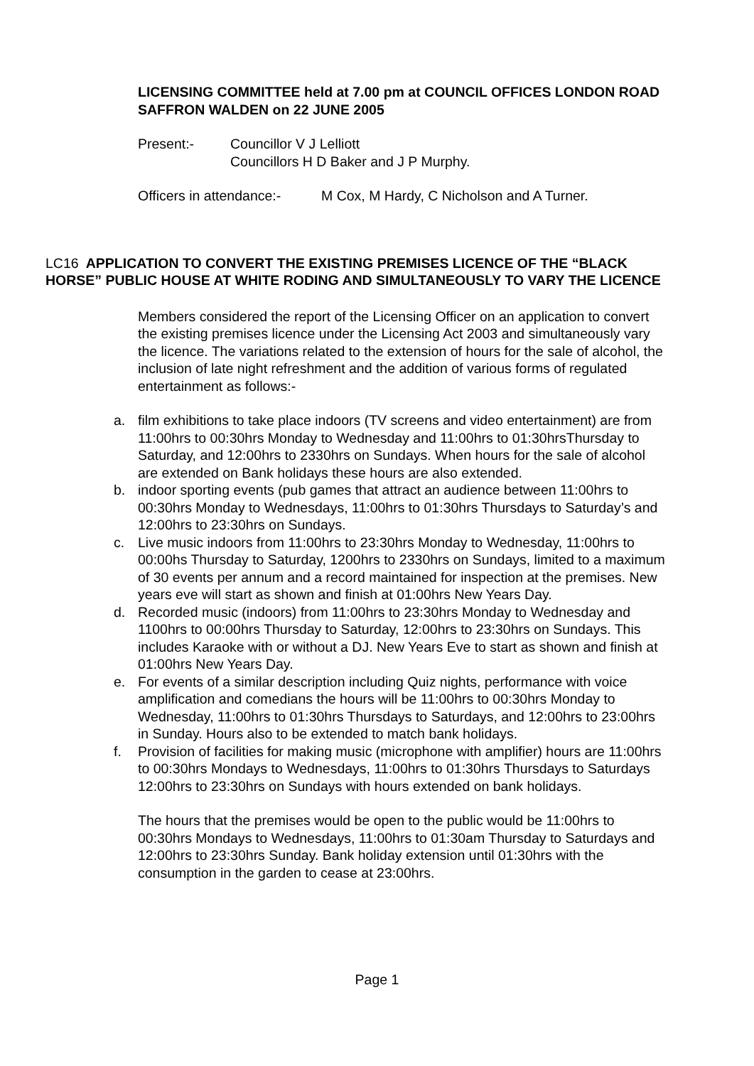LICENSING COMMITTEE held at 7.00 pm at COUNCIL OFFICES LONDON ROAD SAFFRON WALDEN on 22 JUNE 2005
Present:- Councillor V J Lelliott
Councillors H D Baker and J P Murphy.
Officers in attendance:-
M Cox, M Hardy, C Nicholson and A Turner.
LC16 APPLICATION TO CONVERT THE EXISTING PREMISES LICENCE OF THE “BLACK HORSE” PUBLIC HOUSE AT WHITE RODING AND SIMULTANEOUSLY TO VARY THE LICENCE
Members considered the report of the Licensing Officer on an application to convert the existing premises licence under the Licensing Act 2003 and simultaneously vary the licence. The variations related to the extension of hours for the sale of alcohol, the inclusion of late night refreshment and the addition of various forms of regulated entertainment as follows:-
a. film exhibitions to take place indoors (TV screens and video entertainment) are from 11:00hrs to 00:30hrs Monday to Wednesday and 11:00hrs to 01:30hrsThursday to Saturday, and 12:00hrs to 2330hrs on Sundays. When hours for the sale of alcohol are extended on Bank holidays these hours are also extended.
b. indoor sporting events (pub games that attract an audience between 11:00hrs to 00:30hrs Monday to Wednesdays, 11:00hrs to 01:30hrs Thursdays to Saturday’s and 12:00hrs to 23:30hrs on Sundays.
c. Live music indoors from 11:00hrs to 23:30hrs Monday to Wednesday, 11:00hrs to 00:00hs Thursday to Saturday, 1200hrs to 2330hrs on Sundays, limited to a maximum of 30 events per annum and a record maintained for inspection at the premises. New years eve will start as shown and finish at 01:00hrs New Years Day.
d. Recorded music (indoors) from 11:00hrs to 23:30hrs Monday to Wednesday and 1100hrs to 00:00hrs Thursday to Saturday, 12:00hrs to 23:30hrs on Sundays. This includes Karaoke with or without a DJ. New Years Eve to start as shown and finish at 01:00hrs New Years Day.
e. For events of a similar description including Quiz nights, performance with voice amplification and comedians the hours will be 11:00hrs to 00:30hrs Monday to Wednesday, 11:00hrs to 01:30hrs Thursdays to Saturdays, and 12:00hrs to 23:00hrs in Sunday. Hours also to be extended to match bank holidays.
f. Provision of facilities for making music (microphone with amplifier) hours are 11:00hrs to 00:30hrs Mondays to Wednesdays, 11:00hrs to 01:30hrs Thursdays to Saturdays 12:00hrs to 23:30hrs on Sundays with hours extended on bank holidays.
The hours that the premises would be open to the public would be 11:00hrs to 00:30hrs Mondays to Wednesdays, 11:00hrs to 01:30am Thursday to Saturdays and 12:00hrs to 23:30hrs Sunday. Bank holiday extension until 01:30hrs with the consumption in the garden to cease at 23:00hrs.
Page 1